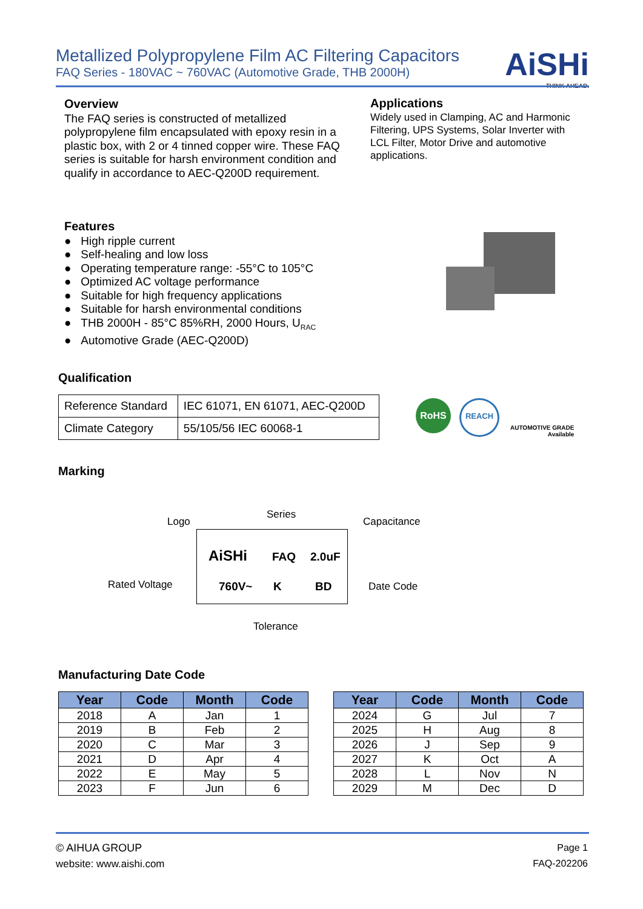Metallized Polypropylene Film AC Filtering Capacitors
FAQ Series - 180VAC ~ 760VAC (Automotive Grade, THB 2000H)
AiSHi
THINK AHEAD.
Overview
The FAQ series is constructed of metallized polypropylene film encapsulated with epoxy resin in a plastic box, with 2 or 4 tinned copper wire. These FAQ series is suitable for harsh environment condition and qualify in accordance to AEC-Q200D requirement.
Applications
Widely used in Clamping, AC and Harmonic Filtering, UPS Systems, Solar Inverter with LCL Filter, Motor Drive and automotive applications.
Features
● High ripple current
● Self-healing and low loss
● Operating temperature range: -55°C to 105°C
● Optimized AC voltage performance
● Suitable for high frequency applications
● Suitable for harsh environmental conditions
● THB 2000H - 85°C 85%RH, 2000 Hours, U<sub>RAC</sub>
● Automotive Grade (AEC-Q200D)
Qualification
| Reference Standard | IEC 61071, EN 61071, AEC-Q200D |
| Climate Category | 55/105/56 IEC 60068-1 |
RoHS REACH
AUTOMOTIVE GRADE
Available
Marking
Logo
Series
Capacitance
Rated Voltage Date Code
Tolerance
AiSHi FAQ 2.0uF
760V~ K BD
Manufacturing Date Code
| Year | Code | Month | Code |
| --- | --- | --- | --- |
| 2018 | A | Jan | 1 |
| 2019 | B | Feb | 2 |
| 2020 | C | Mar | 3 |
| 2021 | D | Apr | 4 |
| 2022 | E | May | 5 |
| 2023 | F | Jun | 6 |
| Year | Code | Month | Code |
| --- | --- | --- | --- |
| 2024 | G | Jul | 7 |
| 2025 | H | Aug | 8 |
| 2026 | J | Sep | 9 |
| 2027 | K | Oct | A |
| 2028 | L | Nov | N |
| 2029 | M | Dec | D |
© AIHUA GROUP
website: www.aishi.com
Page 1
FAQ-202206